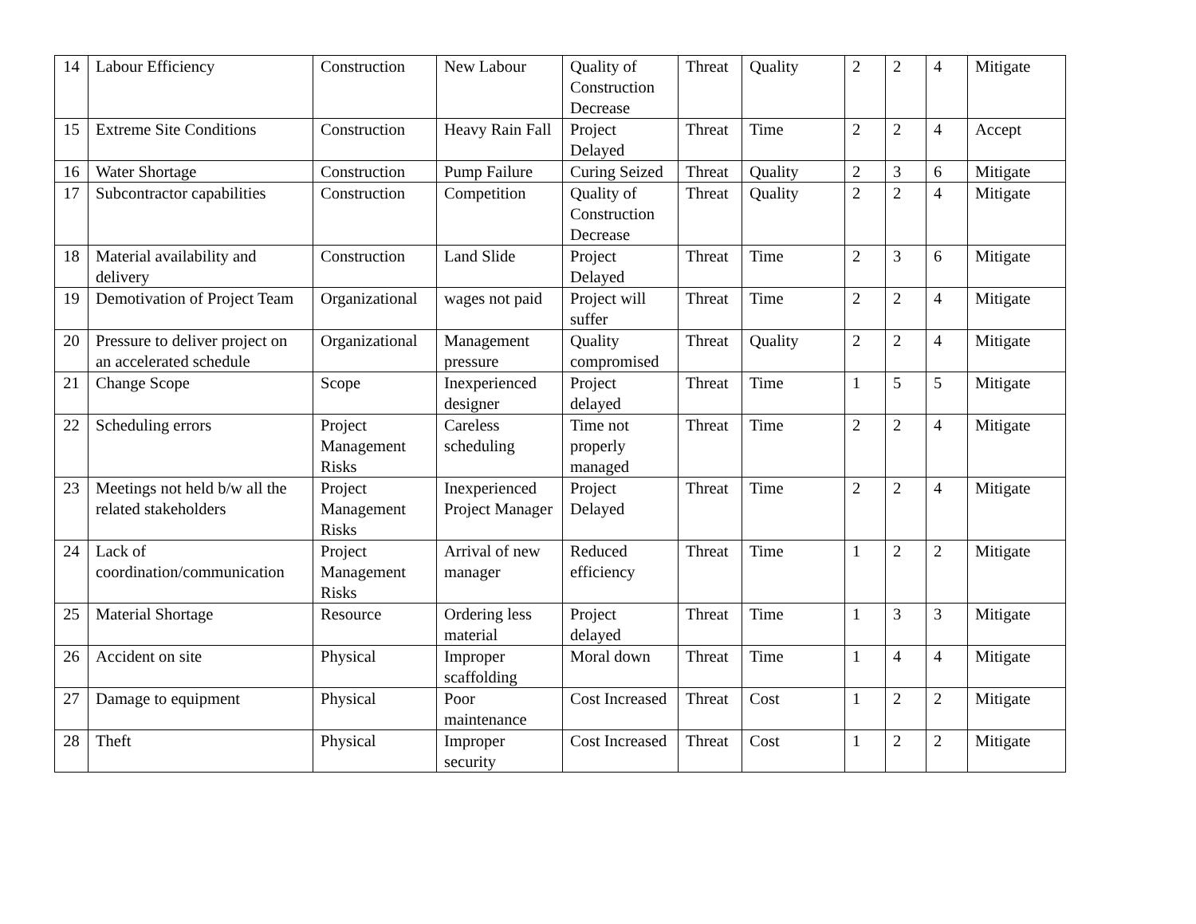| 14 | Labour Efficiency | Construction | New Labour | Quality of Construction Decrease | Threat | Quality | 2 | 2 | 4 | Mitigate |
| 15 | Extreme Site Conditions | Construction | Heavy Rain Fall | Project Delayed | Threat | Time | 2 | 2 | 4 | Accept |
| 16 | Water Shortage | Construction | Pump Failure | Curing Seized | Threat | Quality | 2 | 3 | 6 | Mitigate |
| 17 | Subcontractor capabilities | Construction | Competition | Quality of Construction Decrease | Threat | Quality | 2 | 2 | 4 | Mitigate |
| 18 | Material availability and delivery | Construction | Land Slide | Project Delayed | Threat | Time | 2 | 3 | 6 | Mitigate |
| 19 | Demotivation of Project Team | Organizational | wages not paid | Project will suffer | Threat | Time | 2 | 2 | 4 | Mitigate |
| 20 | Pressure to deliver project on an accelerated schedule | Organizational | Management pressure | Quality compromised | Threat | Quality | 2 | 2 | 4 | Mitigate |
| 21 | Change Scope | Scope | Inexperienced designer | Project delayed | Threat | Time | 1 | 5 | 5 | Mitigate |
| 22 | Scheduling errors | Project Management Risks | Careless scheduling | Time not properly managed | Threat | Time | 2 | 2 | 4 | Mitigate |
| 23 | Meetings not held b/w all the related stakeholders | Project Management Risks | Inexperienced Project Manager | Project Delayed | Threat | Time | 2 | 2 | 4 | Mitigate |
| 24 | Lack of coordination/communication | Project Management Risks | Arrival of new manager | Reduced efficiency | Threat | Time | 1 | 2 | 2 | Mitigate |
| 25 | Material Shortage | Resource | Ordering less material | Project delayed | Threat | Time | 1 | 3 | 3 | Mitigate |
| 26 | Accident on site | Physical | Improper scaffolding | Moral down | Threat | Time | 1 | 4 | 4 | Mitigate |
| 27 | Damage to equipment | Physical | Poor maintenance | Cost Increased | Threat | Cost | 1 | 2 | 2 | Mitigate |
| 28 | Theft | Physical | Improper security | Cost Increased | Threat | Cost | 1 | 2 | 2 | Mitigate |